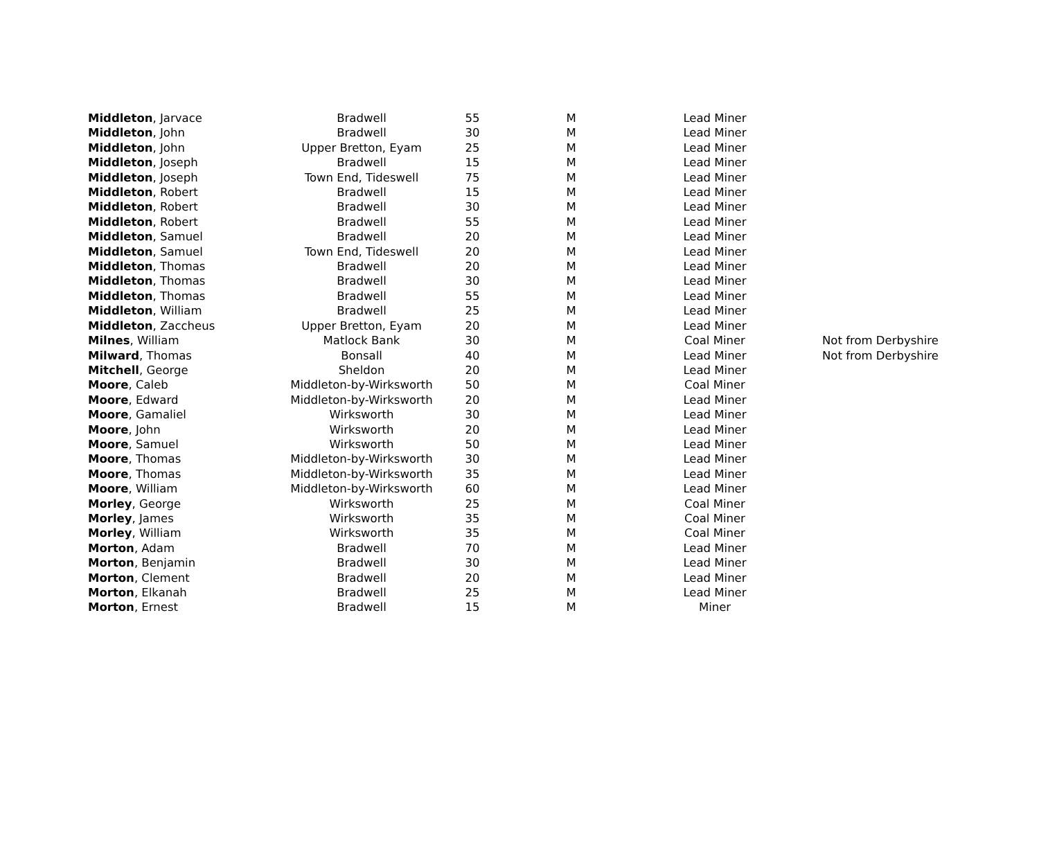| Middleton , Jarvace | Bradwell | 55 | M | Lead Miner | |
| Middleton , John | Bradwell | 30 | M | Lead Miner | |
| Middleton , John | Upper Bretton, Eyam | 25 | M | Lead Miner | |
| Middleton , Joseph | Bradwell | 15 | M | Lead Miner | |
| Middleton , Joseph | Town End, Tideswell | 75 | M | Lead Miner | |
| Middleton , Robert | Bradwell | 15 | M | Lead Miner | |
| Middleton , Robert | Bradwell | 30 | M | Lead Miner | |
| Middleton , Robert | Bradwell | 55 | M | Lead Miner | |
| Middleton , Samuel | Bradwell | 20 | M | Lead Miner | |
| Middleton , Samuel | Town End, Tideswell | 20 | M | Lead Miner | |
| Middleton , Thomas | Bradwell | 20 | M | Lead Miner | |
| Middleton , Thomas | Bradwell | 30 | M | Lead Miner | |
| Middleton , Thomas | Bradwell | 55 | M | Lead Miner | |
| Middleton , William | Bradwell | 25 | M | Lead Miner | |
| Middleton , Zaccheus | Upper Bretton, Eyam | 20 | M | Lead Miner | |
| Milnes , William | Matlock Bank | 30 | M | Coal Miner | Not from Derbyshire |
| Milward , Thomas | Bonsall | 40 | M | Lead Miner | Not from Derbyshire |
| Mitchell , George | Sheldon | 20 | M | Lead Miner | |
| Moore , Caleb | Middleton-by-Wirksworth | 50 | M | Coal Miner | |
| Moore , Edward | Middleton-by-Wirksworth | 20 | M | Lead Miner | |
| Moore , Gamaliel | Wirksworth | 30 | M | Lead Miner | |
| Moore , John | Wirksworth | 20 | M | Lead Miner | |
| Moore , Samuel | Wirksworth | 50 | M | Lead Miner | |
| Moore , Thomas | Middleton-by-Wirksworth | 30 | M | Lead Miner | |
| Moore , Thomas | Middleton-by-Wirksworth | 35 | M | Lead Miner | |
| Moore , William | Middleton-by-Wirksworth | 60 | M | Lead Miner | |
| Morley , George | Wirksworth | 25 | M | Coal Miner | |
| Morley , James | Wirksworth | 35 | M | Coal Miner | |
| Morley , William | Wirksworth | 35 | M | Coal Miner | |
| Morton , Adam | Bradwell | 70 | M | Lead Miner | |
| Morton , Benjamin | Bradwell | 30 | M | Lead Miner | |
| Morton , Clement | Bradwell | 20 | M | Lead Miner | |
| Morton , Elkanah | Bradwell | 25 | M | Lead Miner | |
| Morton , Ernest | Bradwell | 15 | M | Miner | |